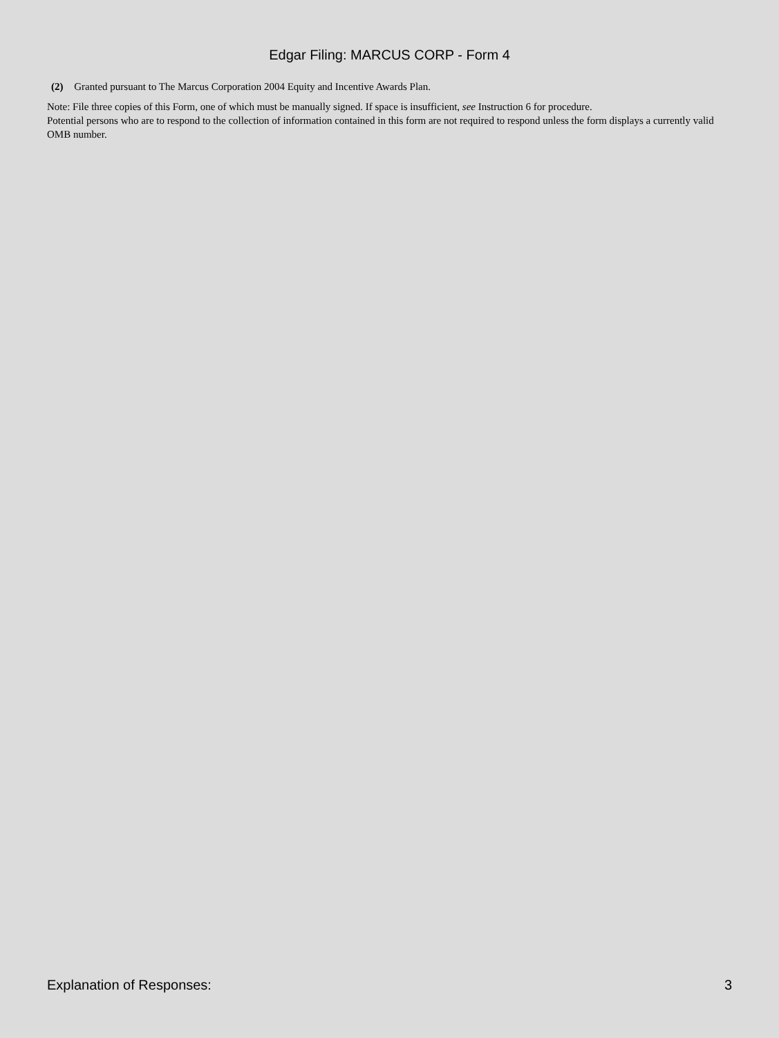Edgar Filing: MARCUS CORP - Form 4
(2) Granted pursuant to The Marcus Corporation 2004 Equity and Incentive Awards Plan.
Note: File three copies of this Form, one of which must be manually signed. If space is insufficient, see Instruction 6 for procedure.
Potential persons who are to respond to the collection of information contained in this form are not required to respond unless the form displays a currently valid OMB number.
Explanation of Responses: 3